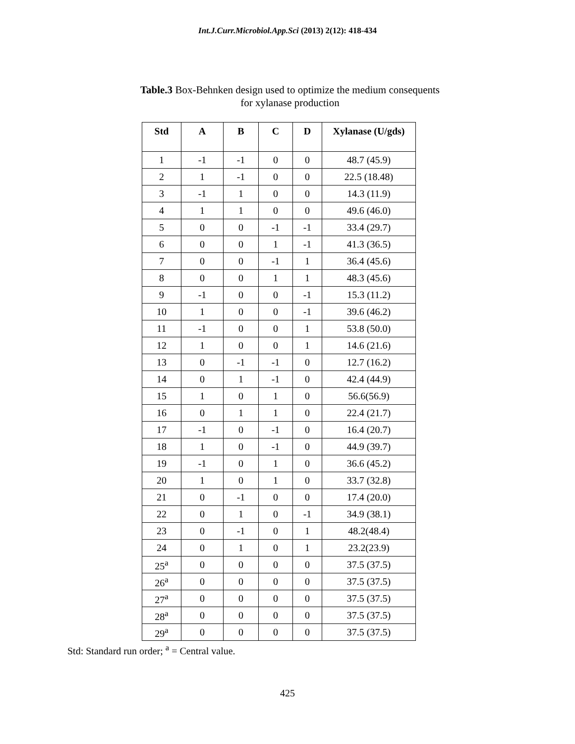Int.J.Curr.Microbiol.App.Sci (2013) 2(12): 418-434
Table.3 Box-Behnken design used to optimize the medium consequents
for xylanase production
| Std | A | B | C | D | Xylanase (U/gds) |
| --- | --- | --- | --- | --- | --- |
| 1 | -1 | -1 | 0 | 0 | 48.7 (45.9) |
| 2 | 1 | -1 | 0 | 0 | 22.5 (18.48) |
| 3 | -1 | 1 | 0 | 0 | 14.3 (11.9) |
| 4 | 1 | 1 | 0 | 0 | 49.6 (46.0) |
| 5 | 0 | 0 | -1 | -1 | 33.4 (29.7) |
| 6 | 0 | 0 | 1 | -1 | 41.3 (36.5) |
| 7 | 0 | 0 | -1 | 1 | 36.4 (45.6) |
| 8 | 0 | 0 | 1 | 1 | 48.3 (45.6) |
| 9 | -1 | 0 | 0 | -1 | 15.3 (11.2) |
| 10 | 1 | 0 | 0 | -1 | 39.6 (46.2) |
| 11 | -1 | 0 | 0 | 1 | 53.8 (50.0) |
| 12 | 1 | 0 | 0 | 1 | 14.6 (21.6) |
| 13 | 0 | -1 | -1 | 0 | 12.7 (16.2) |
| 14 | 0 | 1 | -1 | 0 | 42.4 (44.9) |
| 15 | 1 | 0 | 1 | 0 | 56.6(56.9) |
| 16 | 0 | 1 | 1 | 0 | 22.4 (21.7) |
| 17 | -1 | 0 | -1 | 0 | 16.4 (20.7) |
| 18 | 1 | 0 | -1 | 0 | 44.9 (39.7) |
| 19 | -1 | 0 | 1 | 0 | 36.6 (45.2) |
| 20 | 1 | 0 | 1 | 0 | 33.7 (32.8) |
| 21 | 0 | -1 | 0 | 0 | 17.4 (20.0) |
| 22 | 0 | 1 | 0 | -1 | 34.9 (38.1) |
| 23 | 0 | -1 | 0 | 1 | 48.2(48.4) |
| 24 | 0 | 1 | 0 | 1 | 23.2(23.9) |
| 25<sup>a</sup> | 0 | 0 | 0 | 0 | 37.5 (37.5) |
| 26<sup>a</sup> | 0 | 0 | 0 | 0 | 37.5 (37.5) |
| 27<sup>a</sup> | 0 | 0 | 0 | 0 | 37.5 (37.5) |
| 28<sup>a</sup> | 0 | 0 | 0 | 0 | 37.5 (37.5) |
| 29<sup>a</sup> | 0 | 0 | 0 | 0 | 37.5 (37.5) |
Std: Standard run order; <sup>a</sup> = Central value.
425